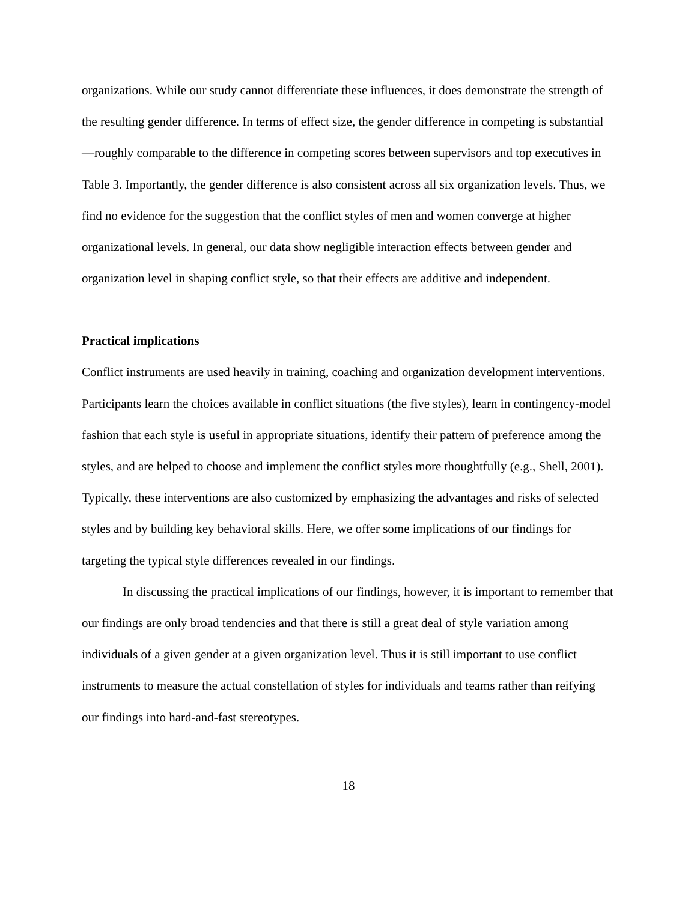organizations. While our study cannot differentiate these influences, it does demonstrate the strength of the resulting gender difference. In terms of effect size, the gender difference in competing is substantial—roughly comparable to the difference in competing scores between supervisors and top executives in Table 3. Importantly, the gender difference is also consistent across all six organization levels. Thus, we find no evidence for the suggestion that the conflict styles of men and women converge at higher organizational levels. In general, our data show negligible interaction effects between gender and organization level in shaping conflict style, so that their effects are additive and independent.
Practical implications
Conflict instruments are used heavily in training, coaching and organization development interventions. Participants learn the choices available in conflict situations (the five styles), learn in contingency-model fashion that each style is useful in appropriate situations, identify their pattern of preference among the styles, and are helped to choose and implement the conflict styles more thoughtfully (e.g., Shell, 2001). Typically, these interventions are also customized by emphasizing the advantages and risks of selected styles and by building key behavioral skills. Here, we offer some implications of our findings for targeting the typical style differences revealed in our findings.
In discussing the practical implications of our findings, however, it is important to remember that our findings are only broad tendencies and that there is still a great deal of style variation among individuals of a given gender at a given organization level. Thus it is still important to use conflict instruments to measure the actual constellation of styles for individuals and teams rather than reifying our findings into hard-and-fast stereotypes.
18